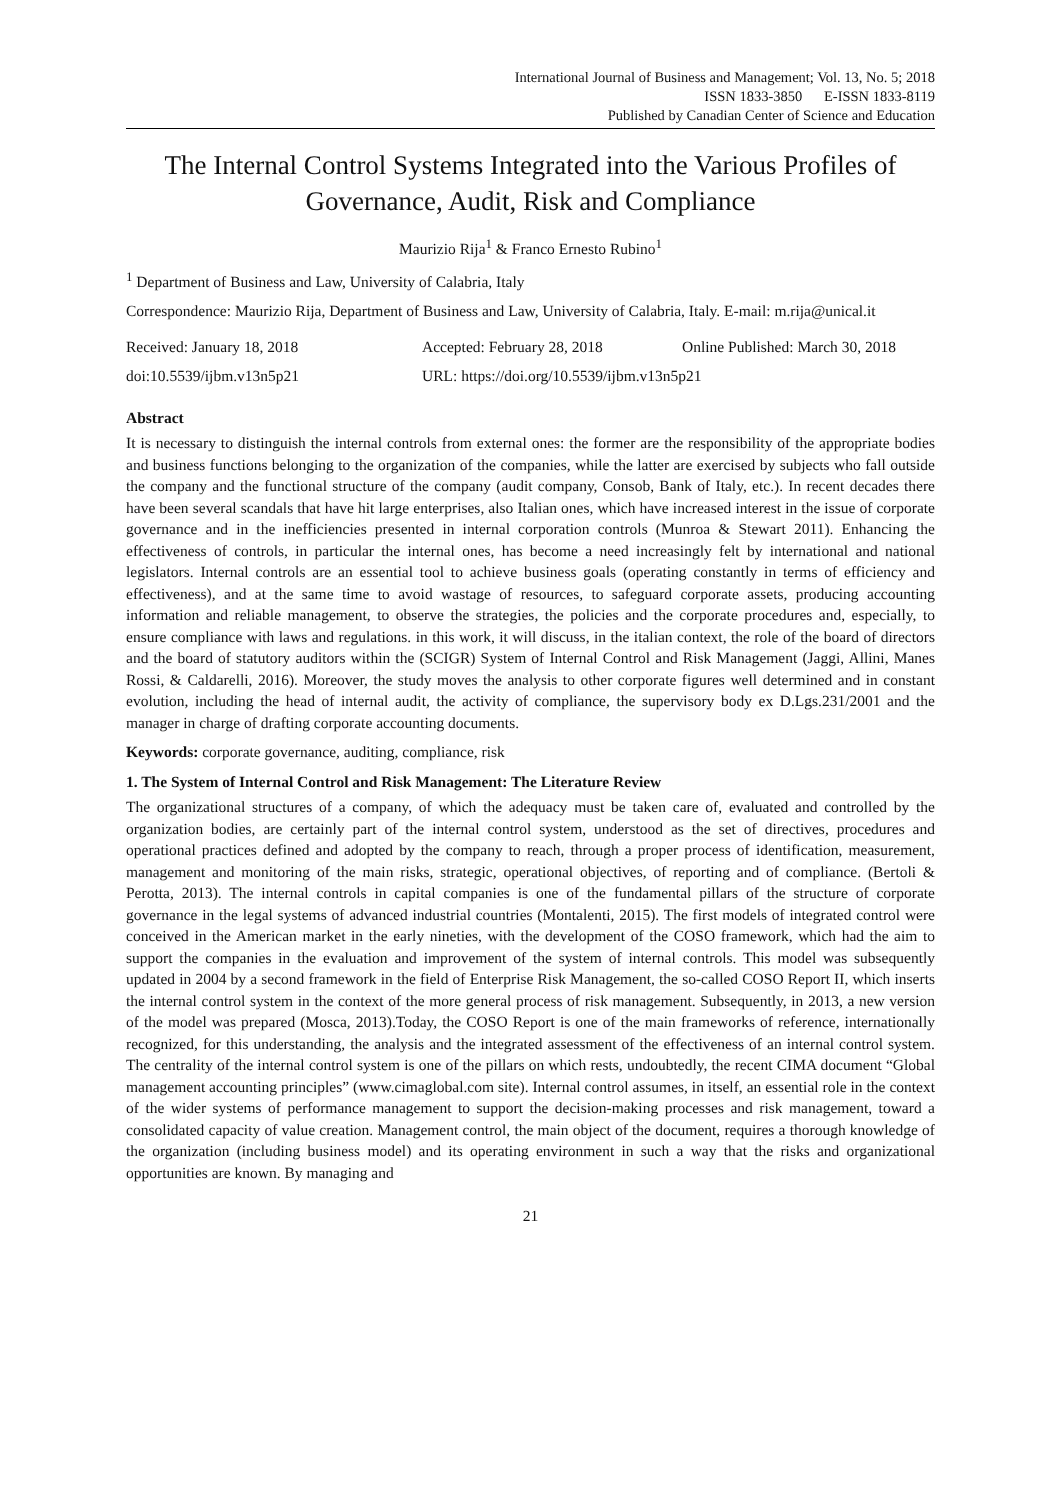International Journal of Business and Management; Vol. 13, No. 5; 2018
ISSN 1833-3850 E-ISSN 1833-8119
Published by Canadian Center of Science and Education
The Internal Control Systems Integrated into the Various Profiles of Governance, Audit, Risk and Compliance
Maurizio Rija<sup>1</sup> & Franco Ernesto Rubino<sup>1</sup>
<sup>1</sup> Department of Business and Law, University of Calabria, Italy
Correspondence: Maurizio Rija, Department of Business and Law, University of Calabria, Italy. E-mail: m.rija@unical.it
Received: January 18, 2018 Accepted: February 28, 2018 Online Published: March 30, 2018
doi:10.5539/ijbm.v13n5p21 URL: https://doi.org/10.5539/ijbm.v13n5p21
Abstract
It is necessary to distinguish the internal controls from external ones: the former are the responsibility of the appropriate bodies and business functions belonging to the organization of the companies, while the latter are exercised by subjects who fall outside the company and the functional structure of the company (audit company, Consob, Bank of Italy, etc.). In recent decades there have been several scandals that have hit large enterprises, also Italian ones, which have increased interest in the issue of corporate governance and in the inefficiencies presented in internal corporation controls (Munroa & Stewart 2011). Enhancing the effectiveness of controls, in particular the internal ones, has become a need increasingly felt by international and national legislators. Internal controls are an essential tool to achieve business goals (operating constantly in terms of efficiency and effectiveness), and at the same time to avoid wastage of resources, to safeguard corporate assets, producing accounting information and reliable management, to observe the strategies, the policies and the corporate procedures and, especially, to ensure compliance with laws and regulations. in this work, it will discuss, in the italian context, the role of the board of directors and the board of statutory auditors within the (SCIGR) System of Internal Control and Risk Management (Jaggi, Allini, Manes Rossi, & Caldarelli, 2016). Moreover, the study moves the analysis to other corporate figures well determined and in constant evolution, including the head of internal audit, the activity of compliance, the supervisory body ex D.Lgs.231/2001 and the manager in charge of drafting corporate accounting documents.
Keywords: corporate governance, auditing, compliance, risk
1. The System of Internal Control and Risk Management: The Literature Review
The organizational structures of a company, of which the adequacy must be taken care of, evaluated and controlled by the organization bodies, are certainly part of the internal control system, understood as the set of directives, procedures and operational practices defined and adopted by the company to reach, through a proper process of identification, measurement, management and monitoring of the main risks, strategic, operational objectives, of reporting and of compliance. (Bertoli & Perotta, 2013). The internal controls in capital companies is one of the fundamental pillars of the structure of corporate governance in the legal systems of advanced industrial countries (Montalenti, 2015). The first models of integrated control were conceived in the American market in the early nineties, with the development of the COSO framework, which had the aim to support the companies in the evaluation and improvement of the system of internal controls. This model was subsequently updated in 2004 by a second framework in the field of Enterprise Risk Management, the so-called COSO Report II, which inserts the internal control system in the context of the more general process of risk management. Subsequently, in 2013, a new version of the model was prepared (Mosca, 2013).Today, the COSO Report is one of the main frameworks of reference, internationally recognized, for this understanding, the analysis and the integrated assessment of the effectiveness of an internal control system. The centrality of the internal control system is one of the pillars on which rests, undoubtedly, the recent CIMA document “Global management accounting principles” (www.cimaglobal.com site). Internal control assumes, in itself, an essential role in the context of the wider systems of performance management to support the decision-making processes and risk management, toward a consolidated capacity of value creation. Management control, the main object of the document, requires a thorough knowledge of the organization (including business model) and its operating environment in such a way that the risks and organizational opportunities are known. By managing and
21